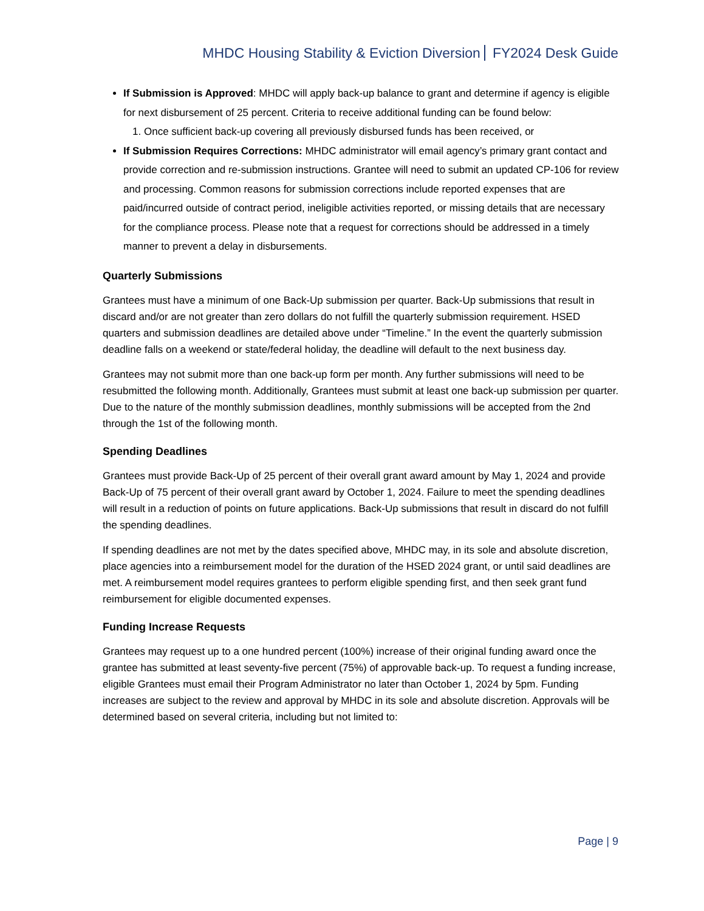MHDC Housing Stability & Eviction Diversion FY2024 Desk Guide
If Submission is Approved: MHDC will apply back-up balance to grant and determine if agency is eligible for next disbursement of 25 percent. Criteria to receive additional funding can be found below:
1. Once sufficient back-up covering all previously disbursed funds has been received, or
If Submission Requires Corrections: MHDC administrator will email agency’s primary grant contact and provide correction and re-submission instructions. Grantee will need to submit an updated CP-106 for review and processing. Common reasons for submission corrections include reported expenses that are paid/incurred outside of contract period, ineligible activities reported, or missing details that are necessary for the compliance process. Please note that a request for corrections should be addressed in a timely manner to prevent a delay in disbursements.
Quarterly Submissions
Grantees must have a minimum of one Back-Up submission per quarter. Back-Up submissions that result in discard and/or are not greater than zero dollars do not fulfill the quarterly submission requirement. HSED quarters and submission deadlines are detailed above under “Timeline.” In the event the quarterly submission deadline falls on a weekend or state/federal holiday, the deadline will default to the next business day.
Grantees may not submit more than one back-up form per month. Any further submissions will need to be resubmitted the following month. Additionally, Grantees must submit at least one back-up submission per quarter. Due to the nature of the monthly submission deadlines, monthly submissions will be accepted from the 2nd through the 1st of the following month.
Spending Deadlines
Grantees must provide Back-Up of 25 percent of their overall grant award amount by May 1, 2024 and provide Back-Up of 75 percent of their overall grant award by October 1, 2024. Failure to meet the spending deadlines will result in a reduction of points on future applications. Back-Up submissions that result in discard do not fulfill the spending deadlines.
If spending deadlines are not met by the dates specified above, MHDC may, in its sole and absolute discretion, place agencies into a reimbursement model for the duration of the HSED 2024 grant, or until said deadlines are met. A reimbursement model requires grantees to perform eligible spending first, and then seek grant fund reimbursement for eligible documented expenses.
Funding Increase Requests
Grantees may request up to a one hundred percent (100%) increase of their original funding award once the grantee has submitted at least seventy-five percent (75%) of approvable back-up. To request a funding increase, eligible Grantees must email their Program Administrator no later than October 1, 2024 by 5pm. Funding increases are subject to the review and approval by MHDC in its sole and absolute discretion. Approvals will be determined based on several criteria, including but not limited to:
Page | 9